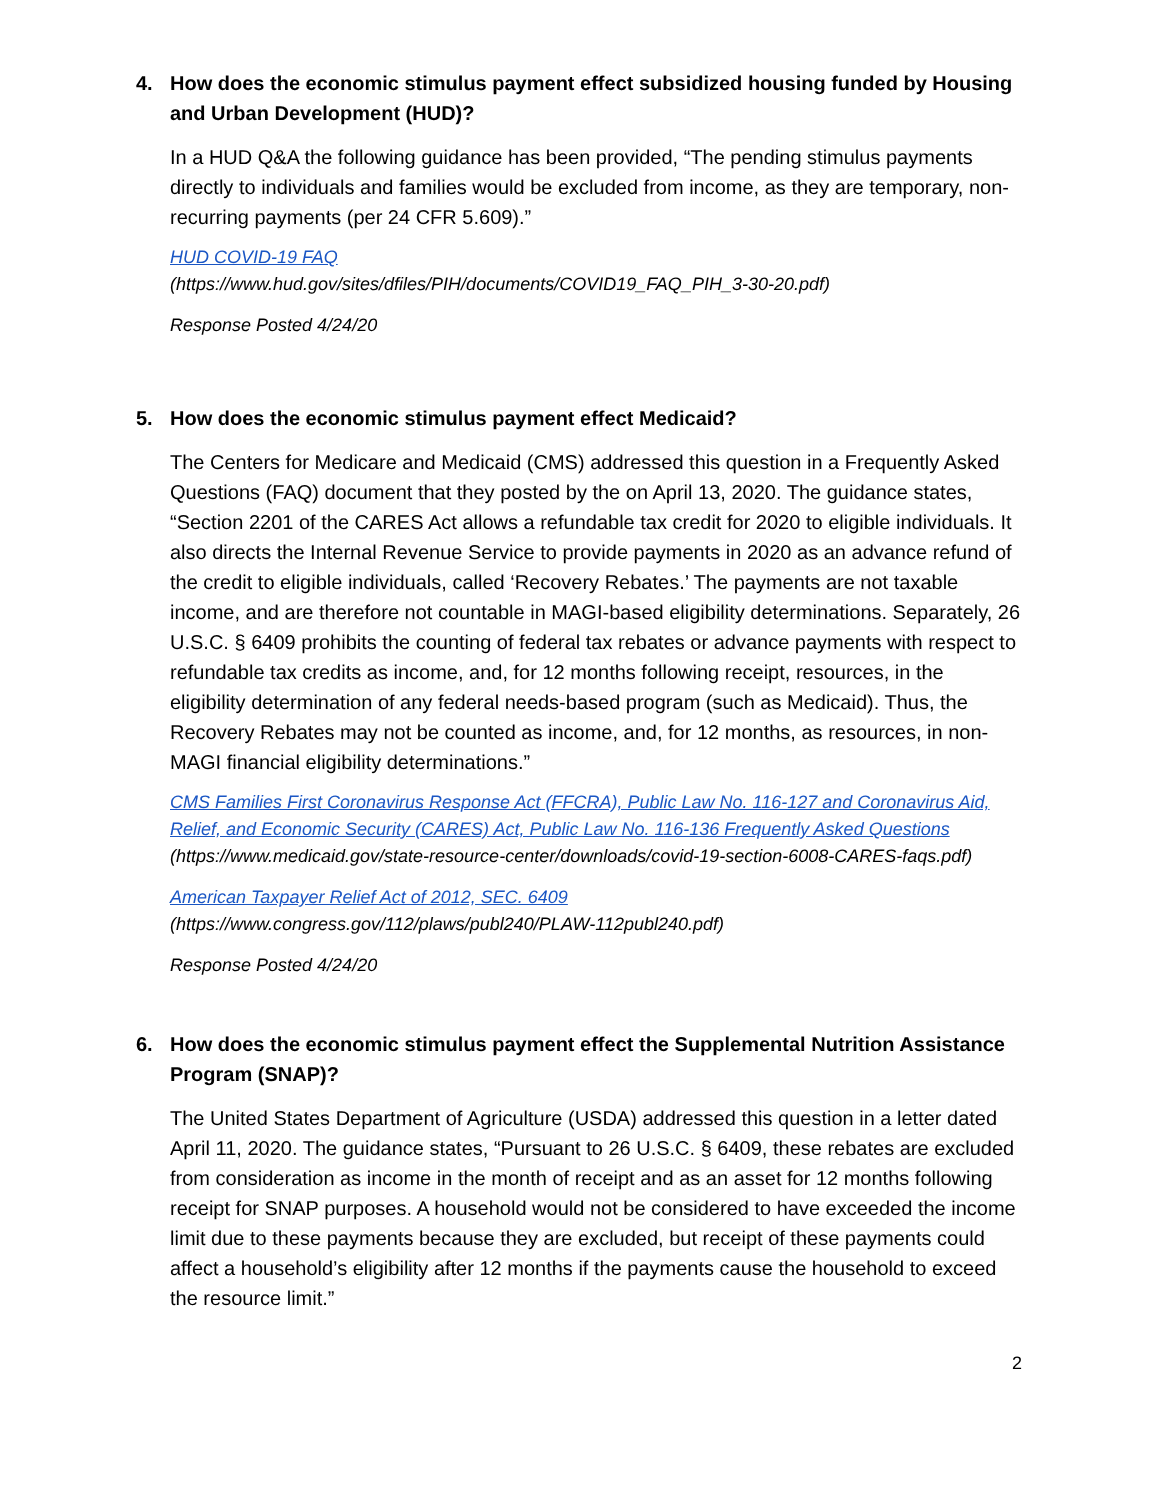4. How does the economic stimulus payment effect subsidized housing funded by Housing and Urban Development (HUD)?
In a HUD Q&A the following guidance has been provided, “The pending stimulus payments directly to individuals and families would be excluded from income, as they are temporary, non-recurring payments (per 24 CFR 5.609).”
HUD COVID-19 FAQ
(https://www.hud.gov/sites/dfiles/PIH/documents/COVID19_FAQ_PIH_3-30-20.pdf)
Response Posted 4/24/20
5. How does the economic stimulus payment effect Medicaid?
The Centers for Medicare and Medicaid (CMS) addressed this question in a Frequently Asked Questions (FAQ) document that they posted by the on April 13, 2020. The guidance states, “Section 2201 of the CARES Act allows a refundable tax credit for 2020 to eligible individuals. It also directs the Internal Revenue Service to provide payments in 2020 as an advance refund of the credit to eligible individuals, called ‘Recovery Rebates.’ The payments are not taxable income, and are therefore not countable in MAGI-based eligibility determinations. Separately, 26 U.S.C. § 6409 prohibits the counting of federal tax rebates or advance payments with respect to refundable tax credits as income, and, for 12 months following receipt, resources, in the eligibility determination of any federal needs-based program (such as Medicaid). Thus, the Recovery Rebates may not be counted as income, and, for 12 months, as resources, in non-MAGI financial eligibility determinations.”
CMS Families First Coronavirus Response Act (FFCRA), Public Law No. 116-127 and Coronavirus Aid, Relief, and Economic Security (CARES) Act, Public Law No. 116-136 Frequently Asked Questions
(https://www.medicaid.gov/state-resource-center/downloads/covid-19-section-6008-CARES-faqs.pdf)
American Taxpayer Relief Act of 2012, SEC. 6409
(https://www.congress.gov/112/plaws/publ240/PLAW-112publ240.pdf)
Response Posted 4/24/20
6. How does the economic stimulus payment effect the Supplemental Nutrition Assistance Program (SNAP)?
The United States Department of Agriculture (USDA) addressed this question in a letter dated April 11, 2020. The guidance states, “Pursuant to 26 U.S.C. § 6409, these rebates are excluded from consideration as income in the month of receipt and as an asset for 12 months following receipt for SNAP purposes. A household would not be considered to have exceeded the income limit due to these payments because they are excluded, but receipt of these payments could affect a household’s eligibility after 12 months if the payments cause the household to exceed the resource limit.”
2